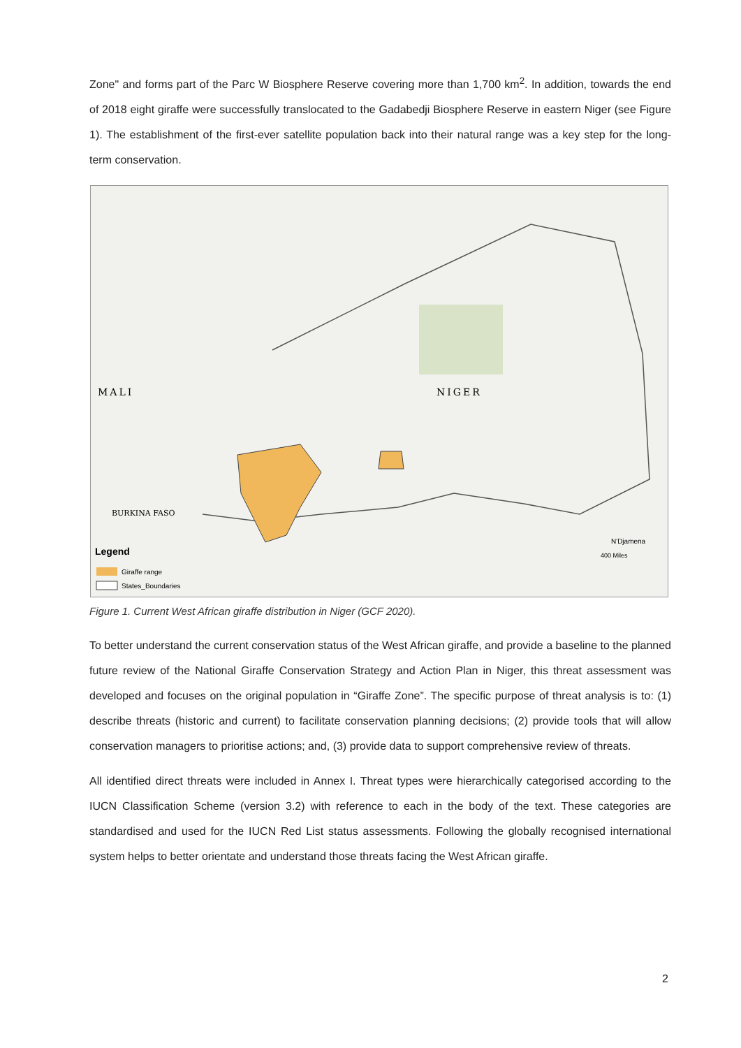Zone" and forms part of the Parc W Biosphere Reserve covering more than 1,700 km<sup>2</sup>. In addition, towards the end of 2018 eight giraffe were successfully translocated to the Gadabedji Biosphere Reserve in eastern Niger (see Figure 1). The establishment of the first-ever satellite population back into their natural range was a key step for the long-term conservation.
MALI
NIGER
BURKINA FASO
Legend
Giraffe range
States_Boundaries
N'Djamena
400 Miles
Figure 1. Current West African giraffe distribution in Niger (GCF 2020).
To better understand the current conservation status of the West African giraffe, and provide a baseline to the planned future review of the National Giraffe Conservation Strategy and Action Plan in Niger, this threat assessment was developed and focuses on the original population in “Giraffe Zone”. The specific purpose of threat analysis is to: (1) describe threats (historic and current) to facilitate conservation planning decisions; (2) provide tools that will allow conservation managers to prioritise actions; and, (3) provide data to support comprehensive review of threats.
All identified direct threats were included in Annex I. Threat types were hierarchically categorised according to the IUCN Classification Scheme (version 3.2) with reference to each in the body of the text. These categories are standardised and used for the IUCN Red List status assessments. Following the globally recognised international system helps to better orientate and understand those threats facing the West African giraffe.
2